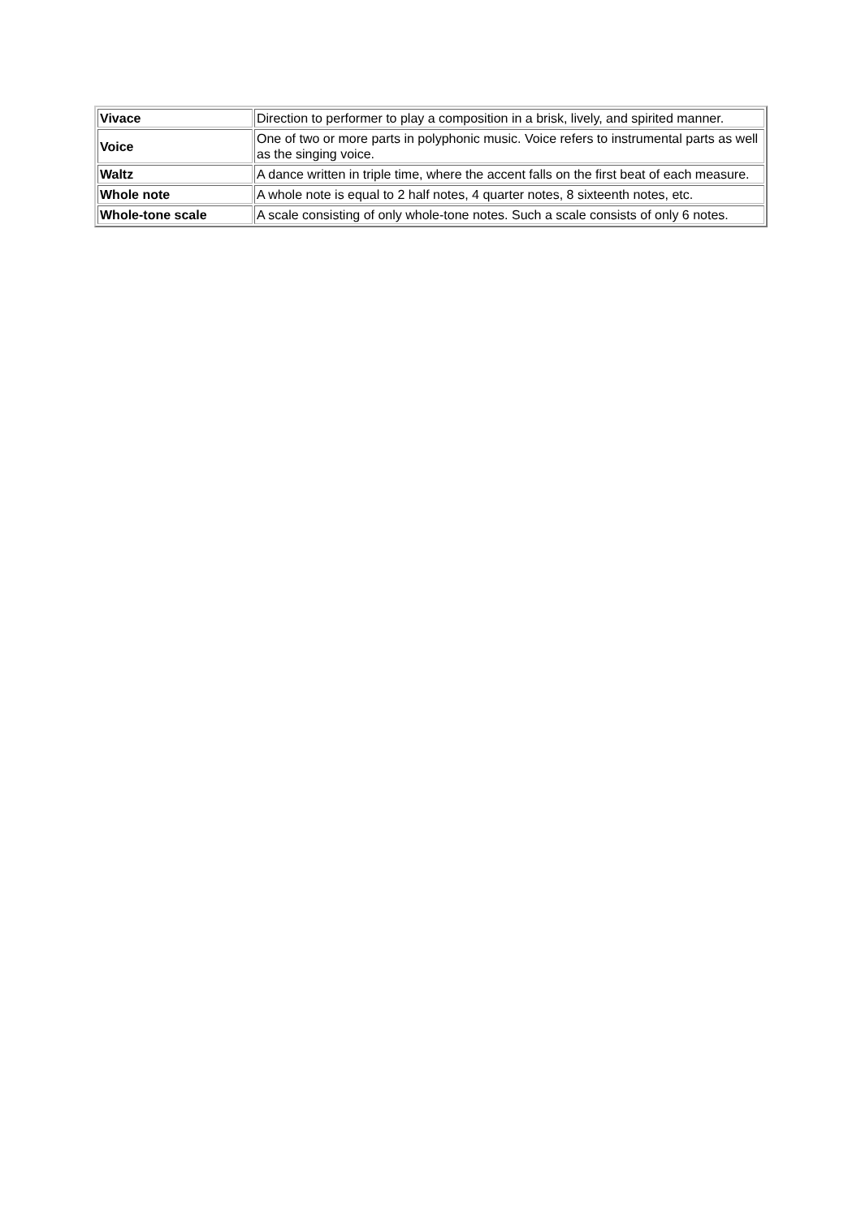| Vivace | Direction to performer to play a composition in a brisk, lively, and spirited manner. |
| Voice | One of two or more parts in polyphonic music. Voice refers to instrumental parts as well as the singing voice. |
| Waltz | A dance written in triple time, where the accent falls on the first beat of each measure. |
| Whole note | A whole note is equal to 2 half notes, 4 quarter notes, 8 sixteenth notes, etc. |
| Whole-tone scale | A scale consisting of only whole-tone notes. Such a scale consists of only 6 notes. |